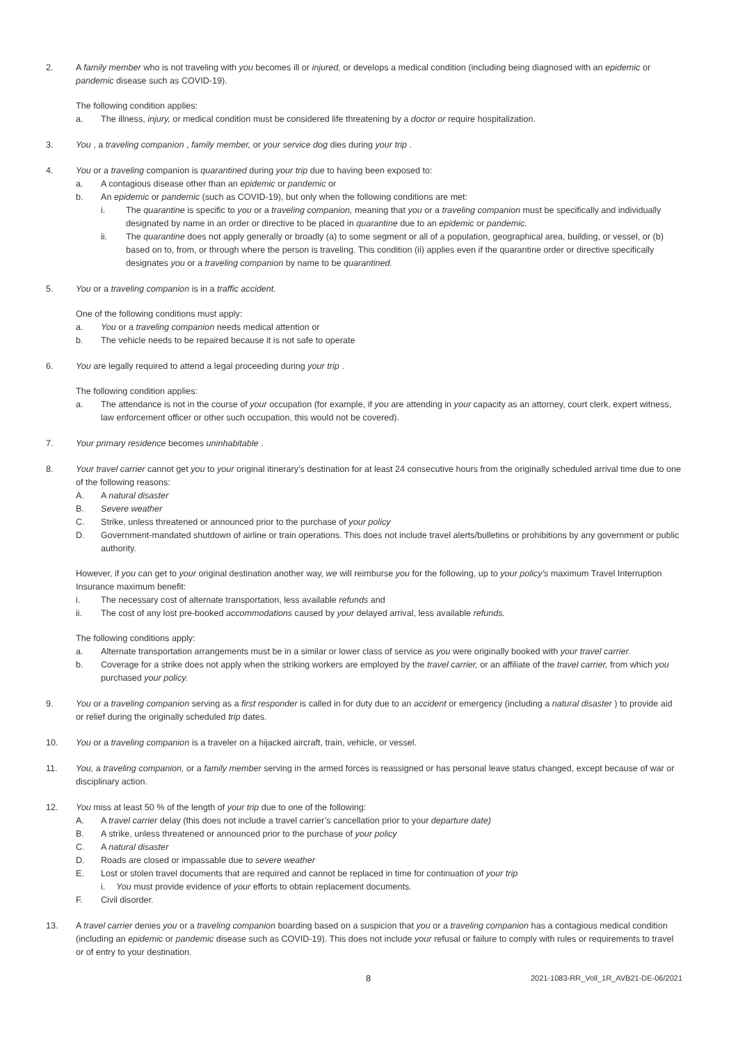2. A family member who is not traveling with you becomes ill or injured, or develops a medical condition (including being diagnosed with an epidemic or pandemic disease such as COVID-19).
The following condition applies:
a. The illness, injury, or medical condition must be considered life threatening by a doctor or require hospitalization.
3. You , a traveling companion , family member, or your service dog dies during your trip .
4. You or a traveling companion is quarantined during your trip due to having been exposed to:
a. A contagious disease other than an epidemic or pandemic or
b. An epidemic or pandemic (such as COVID-19), but only when the following conditions are met:
i. The quarantine is specific to you or a traveling companion, meaning that you or a traveling companion must be specifically and individually designated by name in an order or directive to be placed in quarantine due to an epidemic or pandemic.
ii. The quarantine does not apply generally or broadly (a) to some segment or all of a population, geographical area, building, or vessel, or (b) based on to, from, or through where the person is traveling. This condition (ii) applies even if the quarantine order or directive specifically designates you or a traveling companion by name to be quarantined.
5. You or a traveling companion is in a traffic accident.
One of the following conditions must apply:
a. You or a traveling companion needs medical attention or
b. The vehicle needs to be repaired because it is not safe to operate
6. You are legally required to attend a legal proceeding during your trip .
The following condition applies:
a. The attendance is not in the course of your occupation (for example, if you are attending in your capacity as an attorney, court clerk, expert witness, law enforcement officer or other such occupation, this would not be covered).
7. Your primary residence becomes uninhabitable .
8. Your travel carrier cannot get you to your original itinerary’s destination for at least 24 consecutive hours from the originally scheduled arrival time due to one of the following reasons:
A. A natural disaster
B. Severe weather
C. Strike, unless threatened or announced prior to the purchase of your policy
D. Government-mandated shutdown of airline or train operations. This does not include travel alerts/bulletins or prohibitions by any government or public authority.
However, if you can get to your original destination another way, we will reimburse you for the following, up to your policy’s maximum Travel Interruption Insurance maximum benefit:
i. The necessary cost of alternate transportation, less available refunds and
ii. The cost of any lost pre-booked accommodations caused by your delayed arrival, less available refunds.
The following conditions apply:
a. Alternate transportation arrangements must be in a similar or lower class of service as you were originally booked with your travel carrier.
b. Coverage for a strike does not apply when the striking workers are employed by the travel carrier, or an affiliate of the travel carrier, from which you purchased your policy.
9. You or a traveling companion serving as a first responder is called in for duty due to an accident or emergency (including a natural disaster ) to provide aid or relief during the originally scheduled trip dates.
10. You or a traveling companion is a traveler on a hijacked aircraft, train, vehicle, or vessel.
11. You, a traveling companion, or a family member serving in the armed forces is reassigned or has personal leave status changed, except because of war or disciplinary action.
12. You miss at least 50 % of the length of your trip due to one of the following:
A. A travel carrier delay (this does not include a travel carrier’s cancellation prior to your departure date)
B. A strike, unless threatened or announced prior to the purchase of your policy
C. A natural disaster
D. Roads are closed or impassable due to severe weather
E. Lost or stolen travel documents that are required and cannot be replaced in time for continuation of your trip
i. You must provide evidence of your efforts to obtain replacement documents.
F. Civil disorder.
13. A travel carrier denies you or a traveling companion boarding based on a suspicion that you or a traveling companion has a contagious medical condition (including an epidemic or pandemic disease such as COVID-19). This does not include your refusal or failure to comply with rules or requirements to travel or of entry to your destination.
8 2021-1083-RR_Voll_1R_AVB21-DE-06/2021